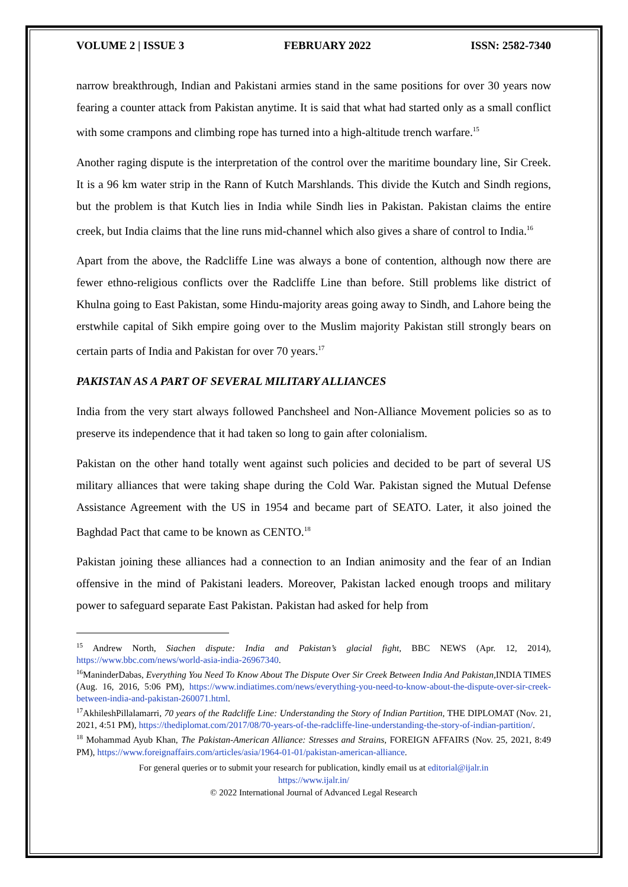VOLUME 2 | ISSUE 3 FEBRUARY 2022 ISSN: 2582-7340
narrow breakthrough, Indian and Pakistani armies stand in the same positions for over 30 years now fearing a counter attack from Pakistan anytime. It is said that what had started only as a small conflict with some crampons and climbing rope has turned into a high-altitude trench warfare.<sup>15</sup>
Another raging dispute is the interpretation of the control over the maritime boundary line, Sir Creek. It is a 96 km water strip in the Rann of Kutch Marshlands. This divide the Kutch and Sindh regions, but the problem is that Kutch lies in India while Sindh lies in Pakistan. Pakistan claims the entire creek, but India claims that the line runs mid-channel which also gives a share of control to India.<sup>16</sup>
Apart from the above, the Radcliffe Line was always a bone of contention, although now there are fewer ethno-religious conflicts over the Radcliffe Line than before. Still problems like district of Khulna going to East Pakistan, some Hindu-majority areas going away to Sindh, and Lahore being the erstwhile capital of Sikh empire going over to the Muslim majority Pakistan still strongly bears on certain parts of India and Pakistan for over 70 years.<sup>17</sup>
PAKISTAN AS A PART OF SEVERAL MILITARY ALLIANCES
India from the very start always followed Panchsheel and Non-Alliance Movement policies so as to preserve its independence that it had taken so long to gain after colonialism.
Pakistan on the other hand totally went against such policies and decided to be part of several US military alliances that were taking shape during the Cold War. Pakistan signed the Mutual Defense Assistance Agreement with the US in 1954 and became part of SEATO. Later, it also joined the Baghdad Pact that came to be known as CENTO.<sup>18</sup>
Pakistan joining these alliances had a connection to an Indian animosity and the fear of an Indian offensive in the mind of Pakistani leaders. Moreover, Pakistan lacked enough troops and military power to safeguard separate East Pakistan. Pakistan had asked for help from
<sup>15</sup> Andrew North, Siachen dispute: India and Pakistan’s glacial fight, BBC NEWS (Apr. 12, 2014), https://www.bbc.com/news/world-asia-india-26967340.
<sup>16</sup> ManinderDabas, Everything You Need To Know About The Dispute Over Sir Creek Between India And Pakistan, INDIA TIMES (Aug. 16, 2016, 5:06 PM), https://www.indiatimes.com/news/everything-you-need-to-know-about-the-dispute-over-sir-creek-between-india-and-pakistan-260071.html.
<sup>17</sup> AkhileshPillalamarri, 70 years of the Radcliffe Line: Understanding the Story of Indian Partition, THE DIPLOMAT (Nov. 21, 2021, 4:51 PM), https://thediplomat.com/2017/08/70-years-of-the-radcliffe-line-understanding-the-story-of-indian-partition/.
<sup>18</sup> Mohammad Ayub Khan, The Pakistan-American Alliance: Stresses and Strains, FOREIGN AFFAIRS (Nov. 25, 2021, 8:49 PM), https://www.foreignaffairs.com/articles/asia/1964-01-01/pakistan-american-alliance.
For general queries or to submit your research for publication, kindly email us at editorial@ijalr.in
https://www.ijalr.in/
© 2022 International Journal of Advanced Legal Research